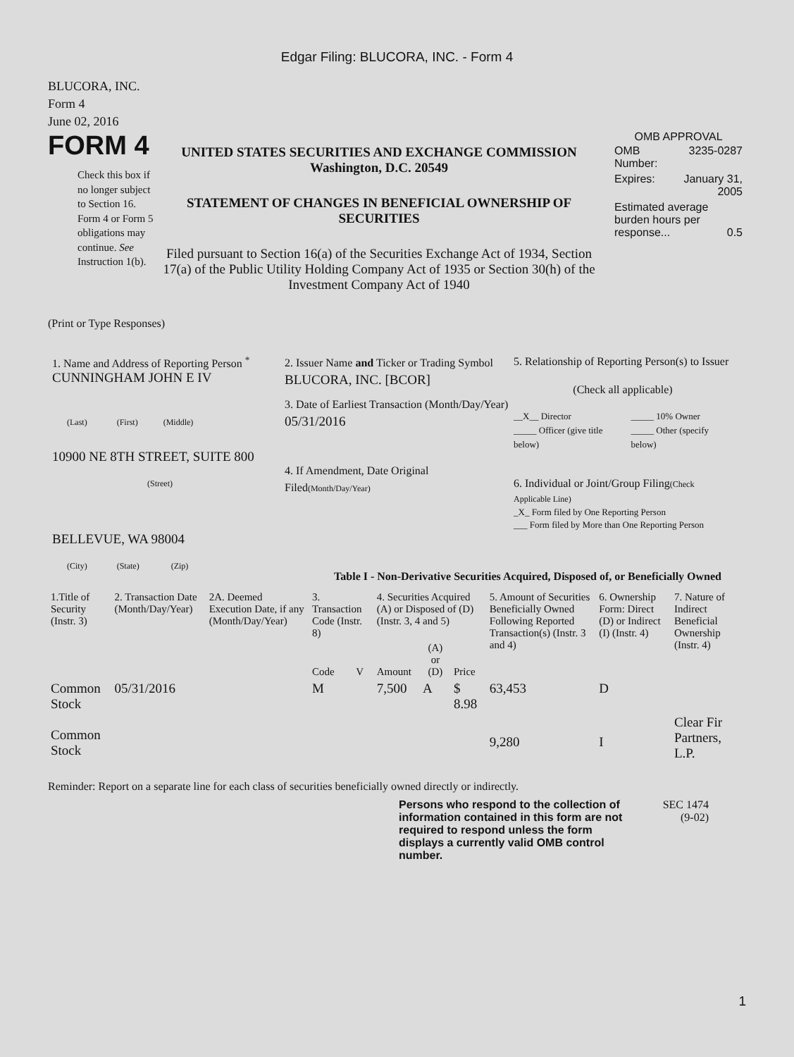Edgar Filing: BLUCORA, INC. - Form 4
BLUCORA, INC.
Form 4
June 02, 2016
FORM 4
Check this box if no longer subject to Section 16. Form 4 or Form 5 obligations may continue. See Instruction 1(b).
UNITED STATES SECURITIES AND EXCHANGE COMMISSION
Washington, D.C. 20549
STATEMENT OF CHANGES IN BENEFICIAL OWNERSHIP OF SECURITIES
Filed pursuant to Section 16(a) of the Securities Exchange Act of 1934, Section 17(a) of the Public Utility Holding Company Act of 1935 or Section 30(h) of the Investment Company Act of 1940
OMB APPROVAL
| OMB Number: | 3235-0287 |
| Expires: | January 31, 2005 |
| Estimated average burden hours per response... 0.5 | |
(Print or Type Responses)
1. Name and Address of Reporting Person <sup>*</sup>
CUNNINGHAM JOHN E IV
(Last) (First) (Middle)
10900 NE 8TH STREET, SUITE 800
(Street)
BELLEVUE, WA 98004
(City) (State) (Zip)
2. Issuer Name and Ticker or Trading Symbol
BLUCORA, INC. [BCOR]
3. Date of Earliest Transaction (Month/Day/Year)
05/31/2016
4. If Amendment, Date Original Filed(Month/Day/Year)
5. Relationship of Reporting Person(s) to Issuer
(Check all applicable)
| __X__ Director _____ Officer (give title below) | _____ 10% Owner _____ Other (specify below) |
6. Individual or Joint/Group Filing(Check Applicable Line)
_X_ Form filed by One Reporting Person
___ Form filed by More than One Reporting Person
Table I - Non-Derivative Securities Acquired, Disposed of, or Beneficially Owned
| 1.Title of Security (Instr. 3) | 2. Transaction Date (Month/Day/Year) | 2A. Deemed Execution Date, if any (Month/Day/Year) | 3. Transaction Code (Instr. 8) | | 4. Securities Acquired (A) or Disposed of (D) (Instr. 3, 4 and 5) | | | 5. Amount of Securities Beneficially Owned Following Reported Transaction(s) (Instr. 3 and 4) | 6. Ownership Form: Direct (D) or Indirect (I) (Instr. 4) | 7. Nature of Indirect Beneficial Ownership (Instr. 4) |
| | | | Code | V | Amount | (A) or (D) | Price | | | |
| Common Stock | 05/31/2016 | | M | | 7,500 | A | $ 8.98 | 63,453 | D | |
| Common Stock | | | | | | | | 9,280 | I | Clear Fir Partners, L.P. |
Reminder: Report on a separate line for each class of securities beneficially owned directly or indirectly.
Persons who respond to the collection of information contained in this form are not required to respond unless the form displays a currently valid OMB control number.
SEC 1474
(9-02)
1